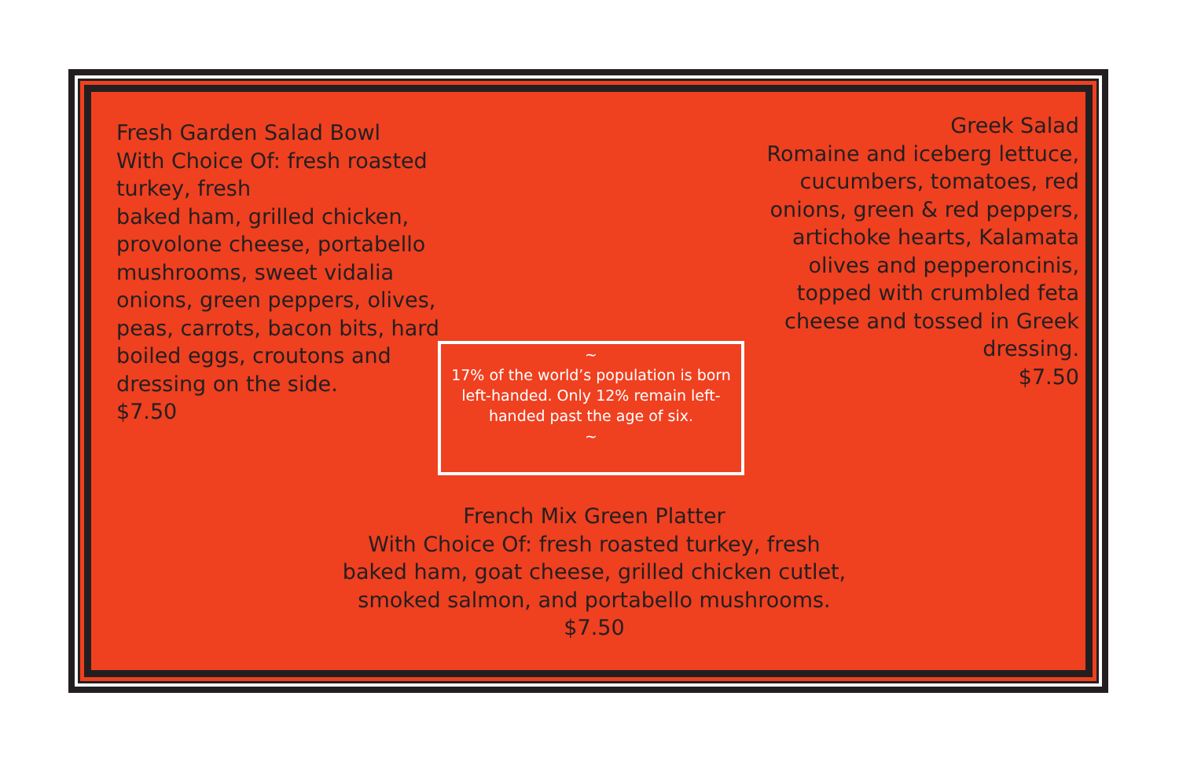Fresh Garden Salad Bowl
With Choice Of: fresh roasted turkey, fresh
baked ham, grilled chicken, provolone cheese, portabello mushrooms, sweet vidalia onions, green peppers, olives, peas, carrots, bacon bits, hard boiled eggs, croutons and dressing on the side.
$7.50
Greek Salad
Romaine and iceberg lettuce, cucumbers, tomatoes, red onions, green & red peppers, artichoke hearts, Kalamata olives and pepperoncinis, topped with crumbled feta cheese and tossed in Greek dressing.
$7.50
~
17% of the world’s population is born left-handed. Only 12% remain left-handed past the age of six.
~
French Mix Green Platter
With Choice Of: fresh roasted turkey, fresh
baked ham, goat cheese, grilled chicken cutlet, smoked salmon, and portabello mushrooms.
$7.50